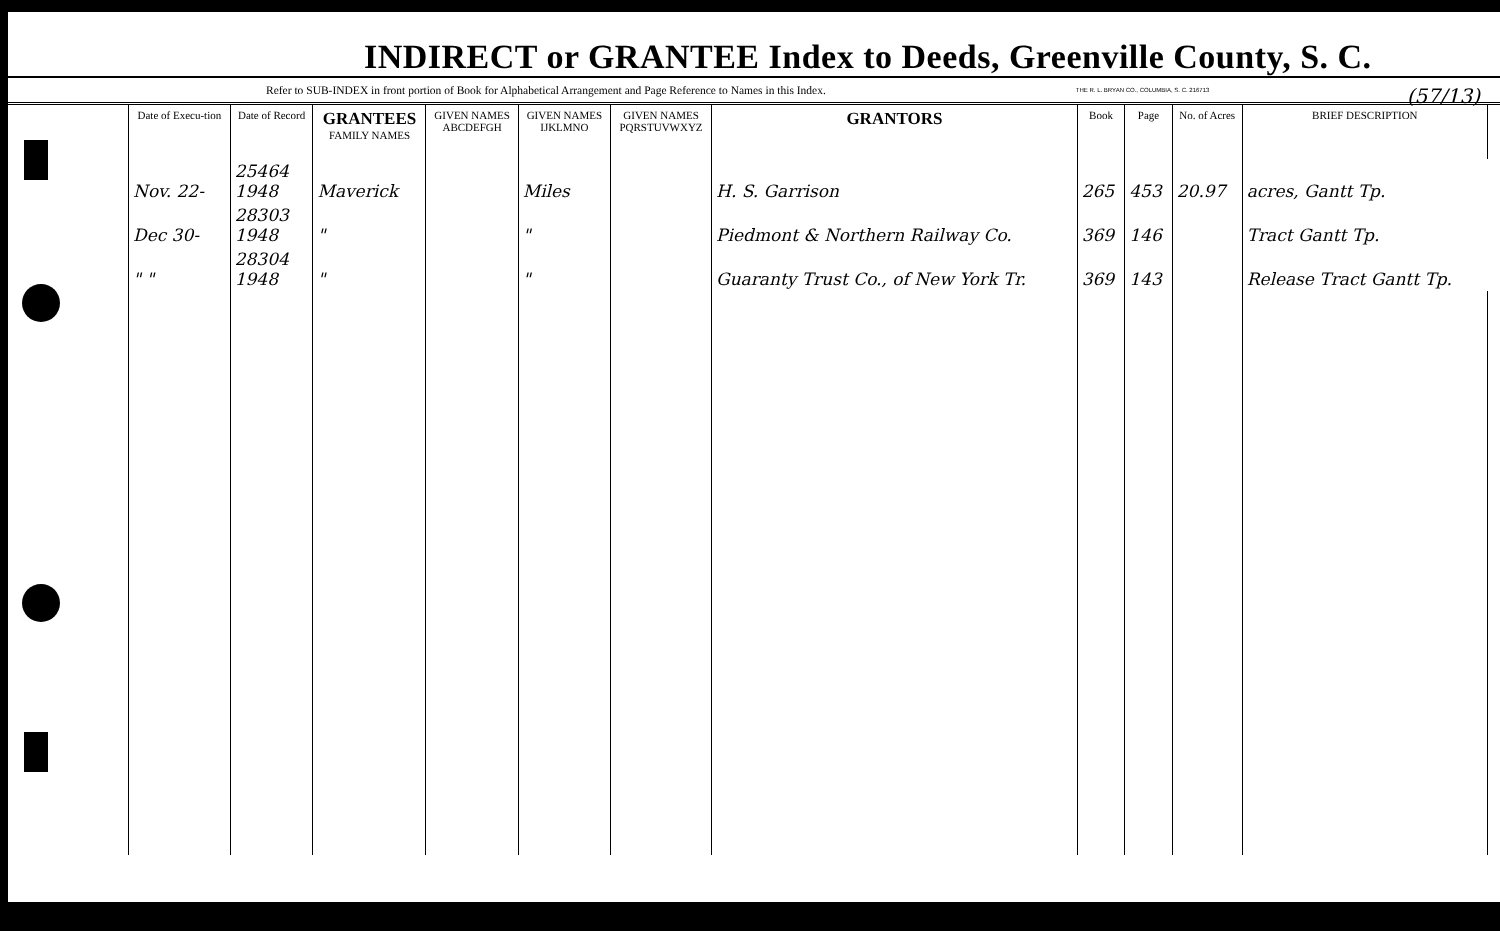INDIRECT or GRANTEE Index to Deeds, Greenville County, S. C.
(57/13)
Refer to SUB-INDEX in front portion of Book for Alphabetical Arrangement and Page Reference to Names in this Index. THE R. L. BRYAN CO., COLUMBIA, S. C. 216713
| Date of Execu-tion | Date of Record | GRANTEES FAMILY NAMES | GIVEN NAMES ABCDEFGH | GIVEN NAMES IJKLMNO | GIVEN NAMES PQRSTUVWXYZ | GRANTORS | Book | Page | No. of Acres | BRIEF DESCRIPTION |
| --- | --- | --- | --- | --- | --- | --- | --- | --- | --- | --- |
| Nov. 22- | 25464 1948 | Maverick | | Miles | | H. S. Garrison | 265 | 453 | 20.97 | acres, Gantt Tp. |
| Dec 30- | 28303 1948 | " | | " | | Piedmont & Northern Railway Co. | 369 | 146 | | Tract Gantt Tp. |
| " " | 28304 1948 | " | | " | | Guaranty Trust Co., of New York Tr. | 369 | 143 | | Release Tract Gantt Tp. |